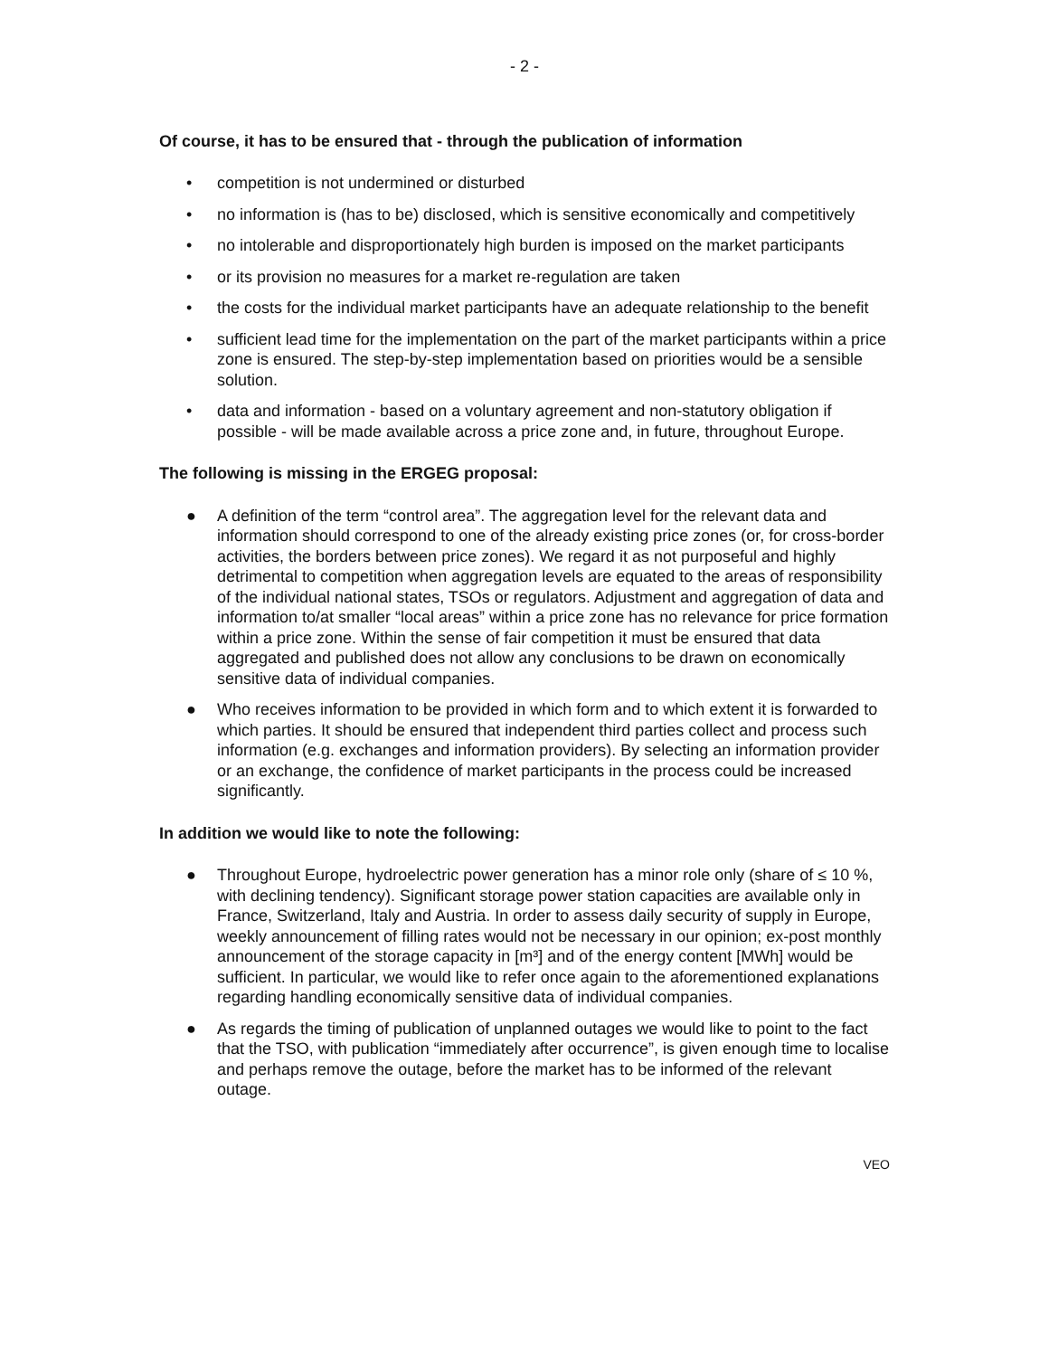- 2 -
Of course, it has to be ensured that - through the publication of information
• competition is not undermined or disturbed
• no information is (has to be) disclosed, which is sensitive economically and competitively
• no intolerable and disproportionately high burden is imposed on the market participants
• or its provision no measures for a market re-regulation are taken
• the costs for the individual market participants have an adequate relationship to the benefit
• sufficient lead time for the implementation on the part of the market participants within a price zone is ensured. The step-by-step implementation based on priorities would be a sensible solution.
• data and information - based on a voluntary agreement and non-statutory obligation if possible - will be made available across a price zone and, in future, throughout Europe.
The following is missing in the ERGEG proposal:
● A definition of the term “control area”. The aggregation level for the relevant data and information should correspond to one of the already existing price zones (or, for cross-border activities, the borders between price zones). We regard it as not purposeful and highly detrimental to competition when aggregation levels are equated to the areas of responsibility of the individual national states, TSOs or regulators. Adjustment and aggregation of data and information to/at smaller “local areas” within a price zone has no relevance for price formation within a price zone. Within the sense of fair competition it must be ensured that data aggregated and published does not allow any conclusions to be drawn on economically sensitive data of individual companies.
● Who receives information to be provided in which form and to which extent it is forwarded to which parties. It should be ensured that independent third parties collect and process such information (e.g. exchanges and information providers). By selecting an information provider or an exchange, the confidence of market participants in the process could be increased significantly.
In addition we would like to note the following:
● Throughout Europe, hydroelectric power generation has a minor role only (share of ≤ 10 %, with declining tendency). Significant storage power station capacities are available only in France, Switzerland, Italy and Austria. In order to assess daily security of supply in Europe, weekly announcement of filling rates would not be necessary in our opinion; ex-post monthly announcement of the storage capacity in [m³] and of the energy content [MWh] would be sufficient. In particular, we would like to refer once again to the aforementioned explanations regarding handling economically sensitive data of individual companies.
● As regards the timing of publication of unplanned outages we would like to point to the fact that the TSO, with publication “immediately after occurrence”, is given enough time to localise and perhaps remove the outage, before the market has to be informed of the relevant outage.
VEO